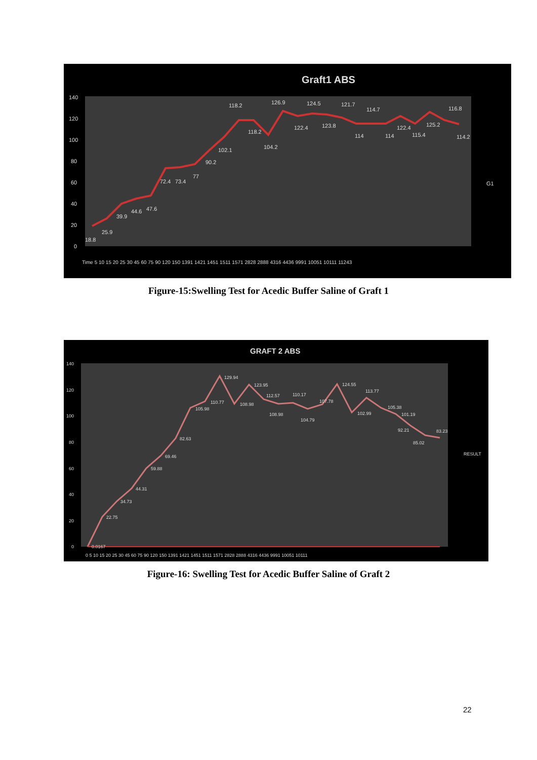Graft1 ABS
140
120
100
80
60
40
20
0
18.8
25.9
39.9
44.6
47.6
72.4
73.4
77
90.2
102.1
118.2
118.2
104.2
126.9
122.4
124.5
123.8
121.7
114
114.7
114
122.4
115.4
125.2
116.8
114.2
G1
Time 5 10 15 20 25 30 45 60 75 90 120 150 1391 1421 1451 1511 1571 2828 2888 4316 4436 9991 10051 10111 11243
Figure-15:Swelling Test for Acedic Buffer Saline of Graft 1
GRAFT 2 ABS
140
120
100
80
60
40
20
0
0.0167
22.75
34.73
44.31
59.88
69.46
82.63
105.98
110.77
129.94
108.98
123.95
112.57
108.98
110.17
104.79
107.78
124.55
102.99
113.77
105.38
101.19
92.21
85.02
83.23
RESULT
0 5 10 15 20 25 30 45 60 75 90 120 150 1391 1421 1451 1511 1571 2828 2888 4316 4436 9991 10051 10111
Figure-16: Swelling Test for Acedic Buffer Saline of Graft 2
22